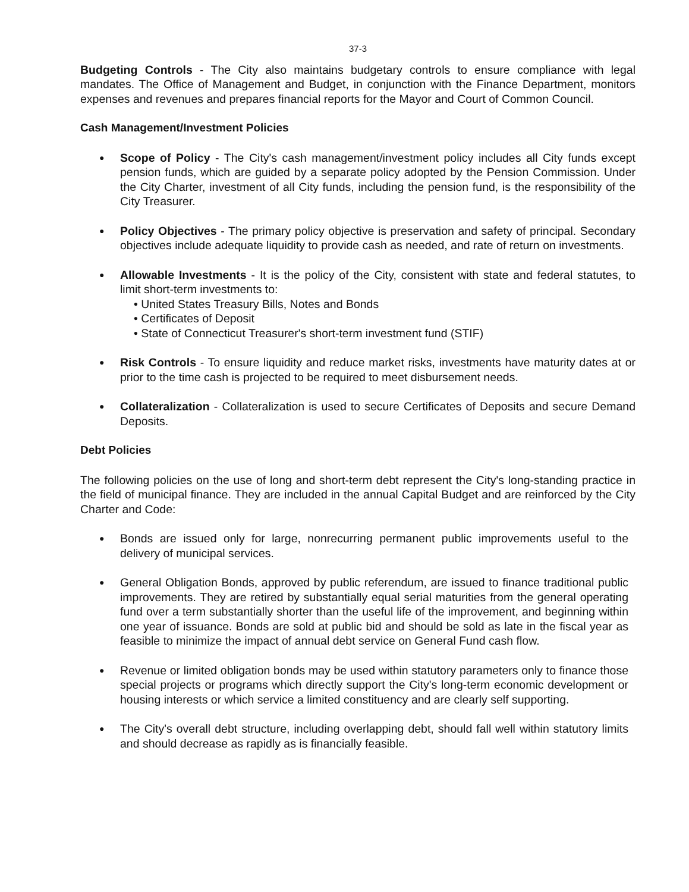37-3
Budgeting Controls - The City also maintains budgetary controls to ensure compliance with legal mandates. The Office of Management and Budget, in conjunction with the Finance Department, monitors expenses and revenues and prepares financial reports for the Mayor and Court of Common Council.
Cash Management/Investment Policies
● Scope of Policy - The City's cash management/investment policy includes all City funds except pension funds, which are guided by a separate policy adopted by the Pension Commission. Under the City Charter, investment of all City funds, including the pension fund, is the responsibility of the City Treasurer.
● Policy Objectives - The primary policy objective is preservation and safety of principal. Secondary objectives include adequate liquidity to provide cash as needed, and rate of return on investments.
● Allowable Investments - It is the policy of the City, consistent with state and federal statutes, to limit short-term investments to:
• United States Treasury Bills, Notes and Bonds
• Certificates of Deposit
• State of Connecticut Treasurer's short-term investment fund (STIF)
● Risk Controls - To ensure liquidity and reduce market risks, investments have maturity dates at or prior to the time cash is projected to be required to meet disbursement needs.
● Collateralization - Collateralization is used to secure Certificates of Deposits and secure Demand Deposits.
Debt Policies
The following policies on the use of long and short-term debt represent the City's long-standing practice in the field of municipal finance. They are included in the annual Capital Budget and are reinforced by the City Charter and Code:
● Bonds are issued only for large, nonrecurring permanent public improvements useful to the delivery of municipal services.
● General Obligation Bonds, approved by public referendum, are issued to finance traditional public improvements. They are retired by substantially equal serial maturities from the general operating fund over a term substantially shorter than the useful life of the improvement, and beginning within one year of issuance. Bonds are sold at public bid and should be sold as late in the fiscal year as feasible to minimize the impact of annual debt service on General Fund cash flow.
● Revenue or limited obligation bonds may be used within statutory parameters only to finance those special projects or programs which directly support the City's long-term economic development or housing interests or which service a limited constituency and are clearly self supporting.
● The City's overall debt structure, including overlapping debt, should fall well within statutory limits and should decrease as rapidly as is financially feasible.